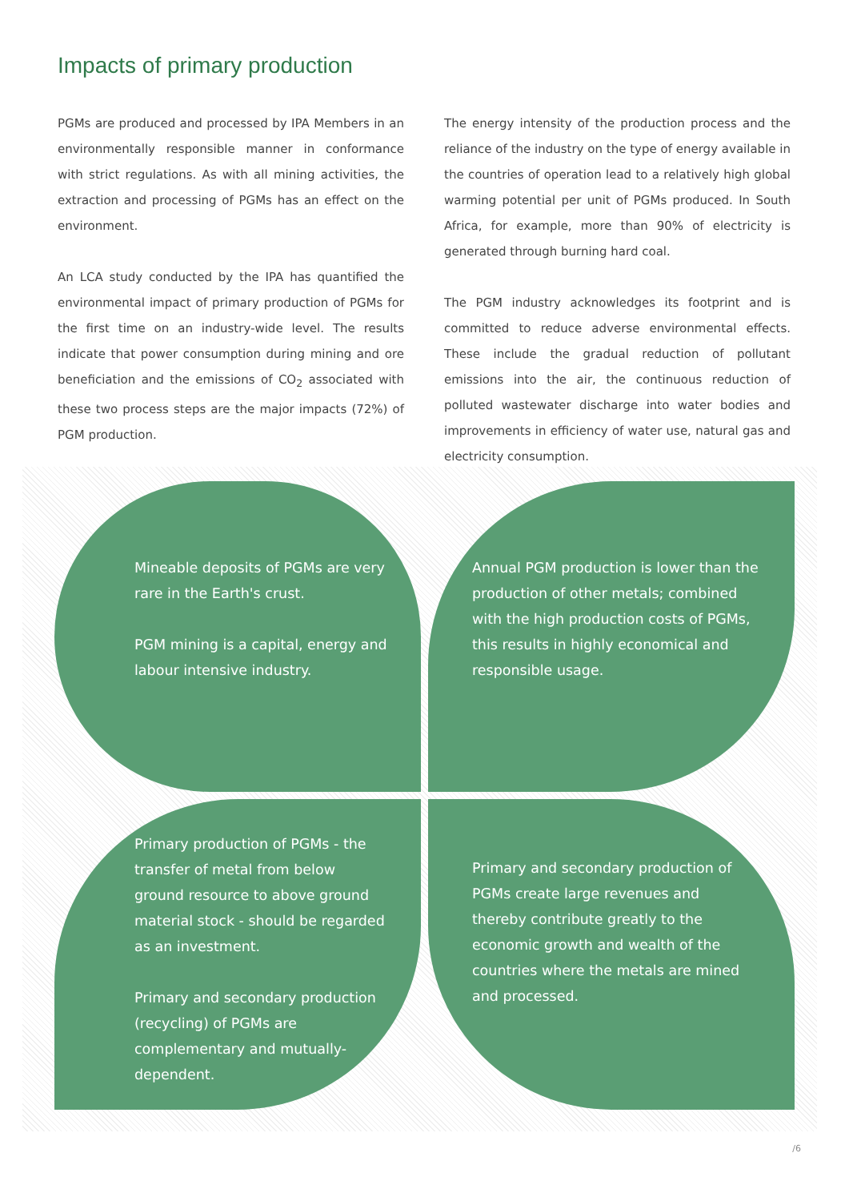Impacts of primary production
PGMs are produced and processed by IPA Members in an environmentally responsible manner in conformance with strict regulations. As with all mining activities, the extraction and processing of PGMs has an effect on the environment.
An LCA study conducted by the IPA has quantified the environmental impact of primary production of PGMs for the first time on an industry-wide level. The results indicate that power consumption during mining and ore beneficiation and the emissions of CO<sub>2</sub> associated with these two process steps are the major impacts (72%) of PGM production.
The energy intensity of the production process and the reliance of the industry on the type of energy available in the countries of operation lead to a relatively high global warming potential per unit of PGMs produced. In South Africa, for example, more than 90% of electricity is generated through burning hard coal.
The PGM industry acknowledges its footprint and is committed to reduce adverse environmental effects. These include the gradual reduction of pollutant emissions into the air, the continuous reduction of polluted wastewater discharge into water bodies and improvements in efficiency of water use, natural gas and electricity consumption.
Mineable deposits of PGMs are very rare in the Earth's crust.
PGM mining is a capital, energy and labour intensive industry.
Annual PGM production is lower than the production of other metals; combined with the high production costs of PGMs, this results in highly economical and responsible usage.
Primary production of PGMs - the transfer of metal from below ground resource to above ground material stock - should be regarded as an investment.
Primary and secondary production (recycling) of PGMs are complementary and mutually-dependent.
Primary and secondary production of PGMs create large revenues and thereby contribute greatly to the economic growth and wealth of the countries where the metals are mined and processed.
/6